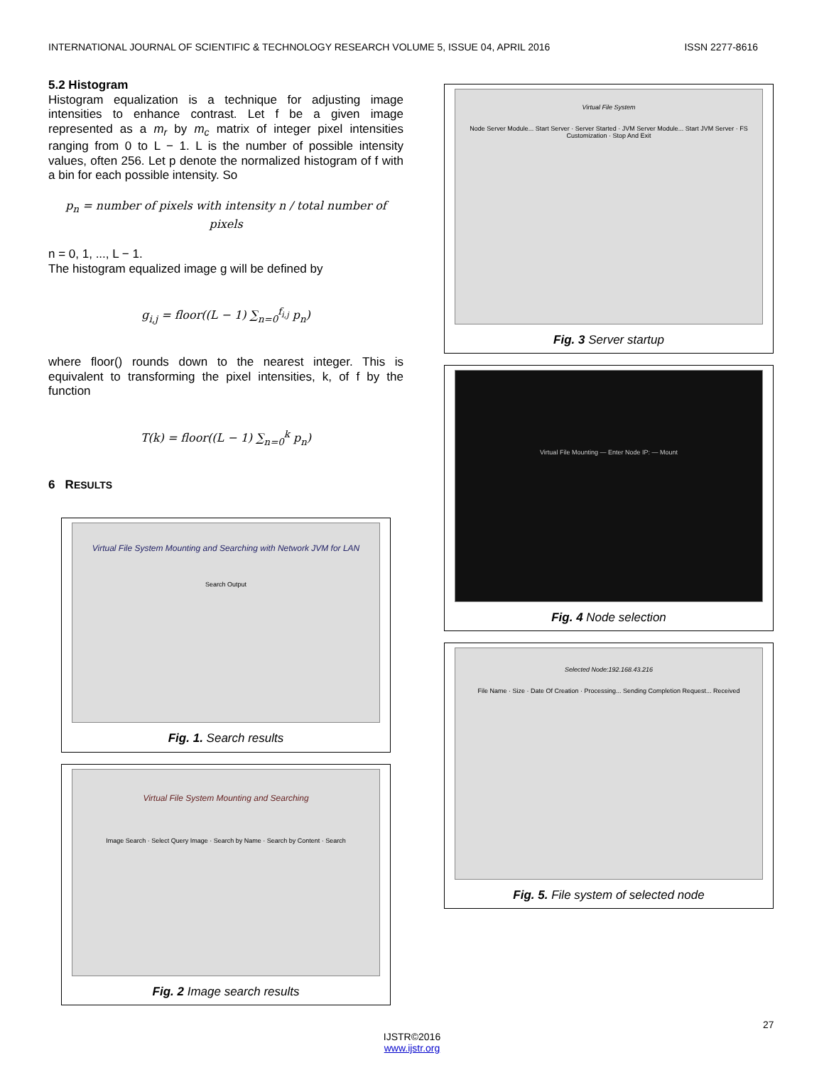INTERNATIONAL JOURNAL OF SCIENTIFIC & TECHNOLOGY RESEARCH VOLUME 5, ISSUE 04, APRIL 2016 ISSN 2277-8616
5.2 Histogram
Histogram equalization is a technique for adjusting image intensities to enhance contrast. Let f be a given image represented as a m<sub>r</sub> by m<sub>c</sub> matrix of integer pixel intensities ranging from 0 to L − 1. L is the number of possible intensity values, often 256. Let p denote the normalized histogram of f with a bin for each possible intensity. So
p<sub>n</sub> = number of pixels with intensity n / total number of pixels
n = 0, 1, ..., L − 1.
The histogram equalized image g will be defined by
g<sub>i,j</sub> = floor((L − 1) ∑<sub>n=0</sub><sup>f<sub>i,j</sub></sup> p<sub>n</sub>)
where floor() rounds down to the nearest integer. This is equivalent to transforming the pixel intensities, k, of f by the function
T(k) = floor((L − 1) ∑<sub>n=0</sub><sup>k</sup> p<sub>n</sub>)
6 RESULTS
Virtual File System Mounting and Searching with Network JVM for LAN
Search Output
Fig. 1. Search results
Virtual File System Mounting and Searching
Image Search · Select Query Image · Search by Name · Search by Content · Search
Fig. 2 Image search results
Virtual File System
Node Server Module... Start Server · Server Started · JVM Server Module... Start JVM Server · FS Customization · Stop And Exit
Fig. 3 Server startup
Virtual File Mounting — Enter Node IP: — Mount
Fig. 4 Node selection
Selected Node:192.168.43.216
File Name · Size · Date Of Creation · Processing... Sending Completion Request... Received
Fig. 5. File system of selected node
27
IJSTR©2016
www.ijstr.org